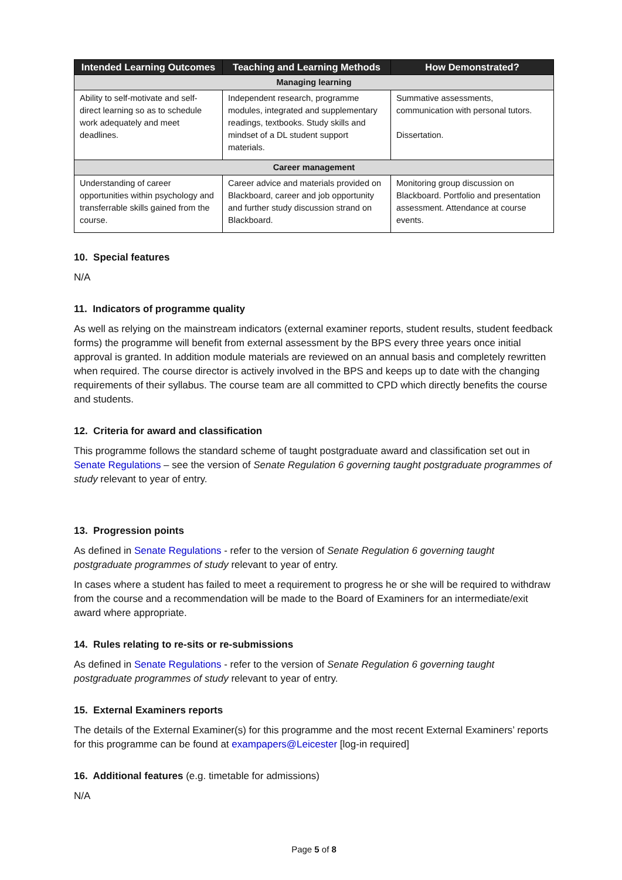| Intended Learning Outcomes | Teaching and Learning Methods | How Demonstrated? |
| --- | --- | --- |
| Managing learning | | |
| Ability to self-motivate and self-direct learning so as to schedule work adequately and meet deadlines. | Independent research, programme modules, integrated and supplementary readings, textbooks. Study skills and mindset of a DL student support materials. | Summative assessments, communication with personal tutors. Dissertation. |
| Career management | | |
| Understanding of career opportunities within psychology and transferrable skills gained from the course. | Career advice and materials provided on Blackboard, career and job opportunity and further study discussion strand on Blackboard. | Monitoring group discussion on Blackboard. Portfolio and presentation assessment. Attendance at course events. |
10. Special features
N/A
11. Indicators of programme quality
As well as relying on the mainstream indicators (external examiner reports, student results, student feedback forms) the programme will benefit from external assessment by the BPS every three years once initial approval is granted. In addition module materials are reviewed on an annual basis and completely rewritten when required. The course director is actively involved in the BPS and keeps up to date with the changing requirements of their syllabus. The course team are all committed to CPD which directly benefits the course and students.
12. Criteria for award and classification
This programme follows the standard scheme of taught postgraduate award and classification set out in Senate Regulations – see the version of Senate Regulation 6 governing taught postgraduate programmes of study relevant to year of entry.
13. Progression points
As defined in Senate Regulations - refer to the version of Senate Regulation 6 governing taught postgraduate programmes of study relevant to year of entry.
In cases where a student has failed to meet a requirement to progress he or she will be required to withdraw from the course and a recommendation will be made to the Board of Examiners for an intermediate/exit award where appropriate.
14. Rules relating to re-sits or re-submissions
As defined in Senate Regulations - refer to the version of Senate Regulation 6 governing taught postgraduate programmes of study relevant to year of entry.
15. External Examiners reports
The details of the External Examiner(s) for this programme and the most recent External Examiners’ reports for this programme can be found at exampapers@Leicester [log-in required]
16. Additional features (e.g. timetable for admissions)
N/A
Page 5 of 8